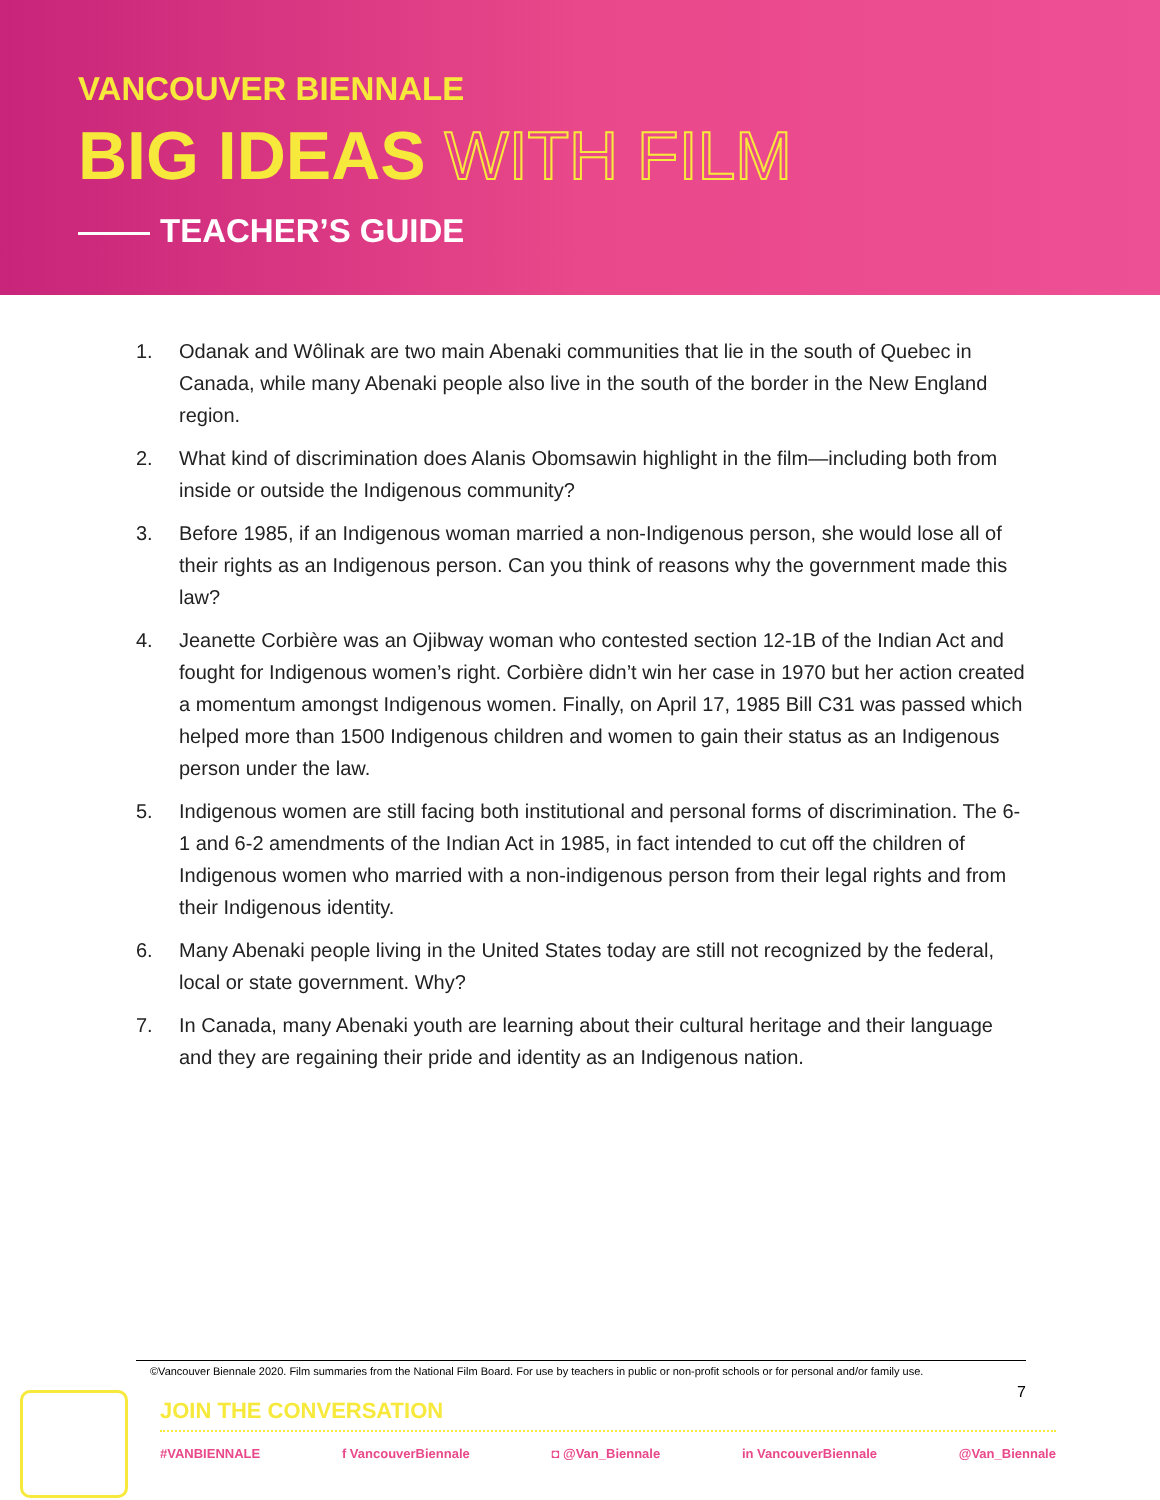VANCOUVER BIENNALE
BIG IDEAS WITH FILM
TEACHER’S GUIDE
1. Odanak and Wôlinak are two main Abenaki communities that lie in the south of Quebec in Canada, while many Abenaki people also live in the south of the border in the New England region.
2. What kind of discrimination does Alanis Obomsawin highlight in the film—including both from inside or outside the Indigenous community?
3. Before 1985, if an Indigenous woman married a non-Indigenous person, she would lose all of their rights as an Indigenous person. Can you think of reasons why the government made this law?
4. Jeanette Corbière was an Ojibway woman who contested section 12-1B of the Indian Act and fought for Indigenous women’s right. Corbière didn’t win her case in 1970 but her action created a momentum amongst Indigenous women. Finally, on April 17, 1985 Bill C31 was passed which helped more than 1500 Indigenous children and women to gain their status as an Indigenous person under the law.
5. Indigenous women are still facing both institutional and personal forms of discrimination. The 6-1 and 6-2 amendments of the Indian Act in 1985, in fact intended to cut off the children of Indigenous women who married with a non-indigenous person from their legal rights and from their Indigenous identity.
6. Many Abenaki people living in the United States today are still not recognized by the federal, local or state government. Why?
7. In Canada, many Abenaki youth are learning about their cultural heritage and their language and they are regaining their pride and identity as an Indigenous nation.
©Vancouver Biennale 2020. Film summaries from the National Film Board. For use by teachers in public or non-profit schools or for personal and/or family use.
7
JOIN THE CONVERSATION
#VANBIENNALE f VancouverBiennale ◘ @Van_Biennale in VancouverBiennale @Van_Biennale